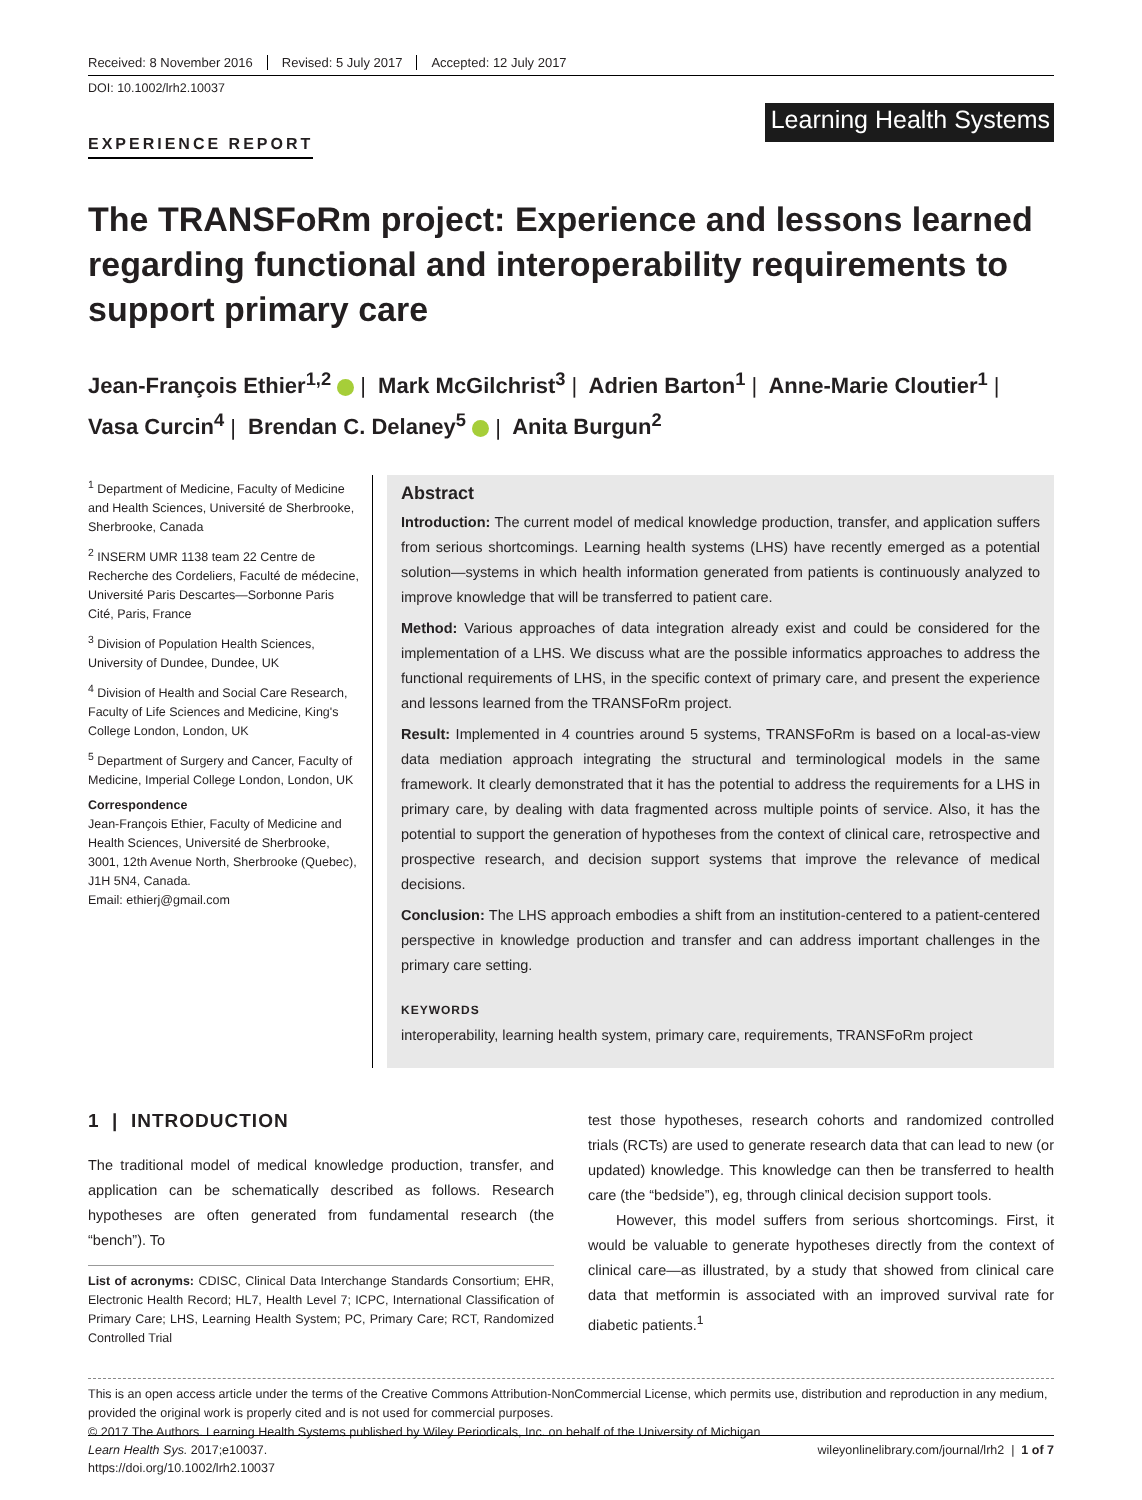Received: 8 November 2016 Revised: 5 July 2017 Accepted: 12 July 2017
DOI: 10.1002/lrh2.10037
EXPERIENCE REPORT
Learning Health Systems
The TRANSFoRm project: Experience and lessons learned regarding functional and interoperability requirements to support primary care
Jean-François Ethier<sup>1,2</sup> | Mark McGilchrist<sup>3</sup> | Adrien Barton<sup>1</sup> | Anne-Marie Cloutier<sup>1</sup> |
Vasa Curcin<sup>4</sup> | Brendan C. Delaney<sup>5</sup> | Anita Burgun<sup>2</sup>
<sup>1</sup> Department of Medicine, Faculty of Medicine and Health Sciences, Université de Sherbrooke, Sherbrooke, Canada
<sup>2</sup> INSERM UMR 1138 team 22 Centre de Recherche des Cordeliers, Faculté de médecine, Université Paris Descartes—Sorbonne Paris Cité, Paris, France
<sup>3</sup> Division of Population Health Sciences, University of Dundee, Dundee, UK
<sup>4</sup> Division of Health and Social Care Research, Faculty of Life Sciences and Medicine, King's College London, London, UK
<sup>5</sup> Department of Surgery and Cancer, Faculty of Medicine, Imperial College London, London, UK
Correspondence
Jean-François Ethier, Faculty of Medicine and Health Sciences, Université de Sherbrooke, 3001, 12th Avenue North, Sherbrooke (Quebec), J1H 5N4, Canada.
Email: ethierj@gmail.com
Abstract
Introduction: The current model of medical knowledge production, transfer, and application suffers from serious shortcomings. Learning health systems (LHS) have recently emerged as a potential solution—systems in which health information generated from patients is continuously analyzed to improve knowledge that will be transferred to patient care.
Method: Various approaches of data integration already exist and could be considered for the implementation of a LHS. We discuss what are the possible informatics approaches to address the functional requirements of LHS, in the specific context of primary care, and present the experience and lessons learned from the TRANSFoRm project.
Result: Implemented in 4 countries around 5 systems, TRANSFoRm is based on a local-as-view data mediation approach integrating the structural and terminological models in the same framework. It clearly demonstrated that it has the potential to address the requirements for a LHS in primary care, by dealing with data fragmented across multiple points of service. Also, it has the potential to support the generation of hypotheses from the context of clinical care, retrospective and prospective research, and decision support systems that improve the relevance of medical decisions.
Conclusion: The LHS approach embodies a shift from an institution-centered to a patient-centered perspective in knowledge production and transfer and can address important challenges in the primary care setting.
KEYWORDS
interoperability, learning health system, primary care, requirements, TRANSFoRm project
1 | INTRODUCTION
The traditional model of medical knowledge production, transfer, and application can be schematically described as follows. Research hypotheses are often generated from fundamental research (the “bench”). To
List of acronyms: CDISC, Clinical Data Interchange Standards Consortium; EHR, Electronic Health Record; HL7, Health Level 7; ICPC, International Classification of Primary Care; LHS, Learning Health System; PC, Primary Care; RCT, Randomized Controlled Trial
test those hypotheses, research cohorts and randomized controlled trials (RCTs) are used to generate research data that can lead to new (or updated) knowledge. This knowledge can then be transferred to health care (the “bedside”), eg, through clinical decision support tools.
However, this model suffers from serious shortcomings. First, it would be valuable to generate hypotheses directly from the context of clinical care—as illustrated, by a study that showed from clinical care data that metformin is associated with an improved survival rate for diabetic patients.<sup>1</sup>
This is an open access article under the terms of the Creative Commons Attribution-NonCommercial License, which permits use, distribution and reproduction in any medium, provided the original work is properly cited and is not used for commercial purposes.
© 2017 The Authors. Learning Health Systems published by Wiley Periodicals, Inc. on behalf of the University of Michigan
Learn Health Sys. 2017;e10037.
https://doi.org/10.1002/lrh2.10037
wileyonlinelibrary.com/journal/lrh2 | 1 of 7